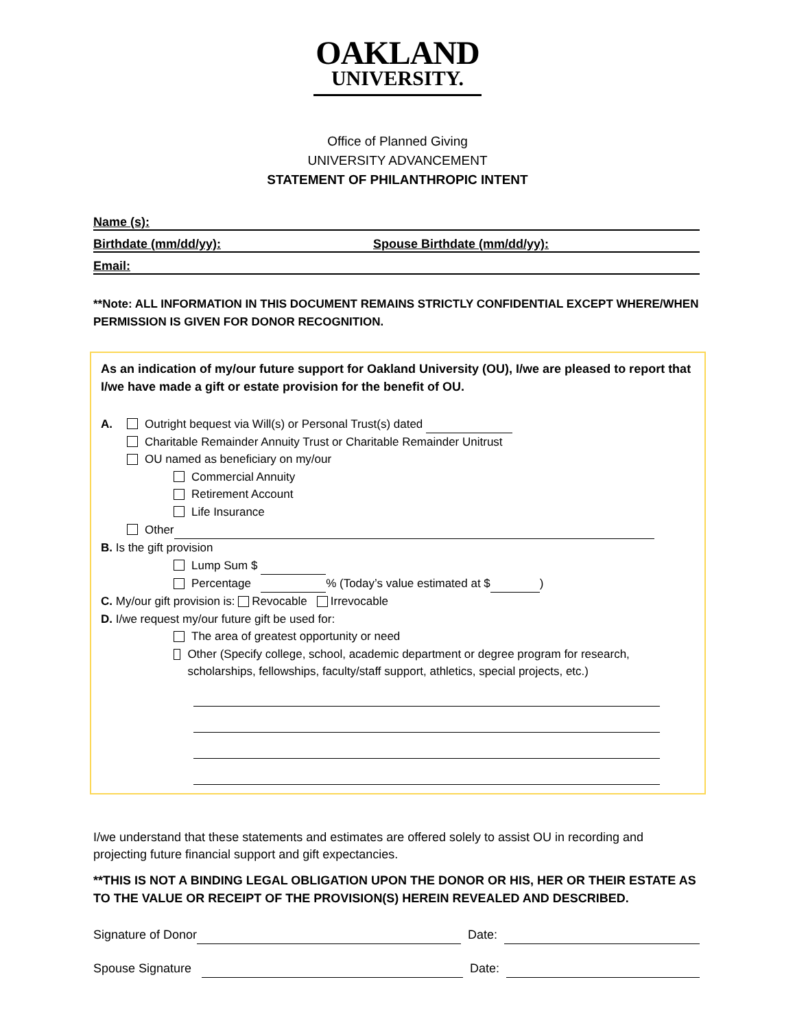OAKLAND
UNIVERSITY.
Office of Planned Giving
UNIVERSITY ADVANCEMENT
STATEMENT OF PHILANTHROPIC INTENT
Name (s):
Birthdate (mm/dd/yy): Spouse Birthdate (mm/dd/yy):
Email:
**Note: ALL INFORMATION IN THIS DOCUMENT REMAINS STRICTLY CONFIDENTIAL EXCEPT WHERE/WHEN PERMISSION IS GIVEN FOR DONOR RECOGNITION.
As an indication of my/our future support for Oakland University (OU), I/we are pleased to report that I/we have made a gift or estate provision for the benefit of OU.
A. Outright bequest via Will(s) or Personal Trust(s) dated
Charitable Remainder Annuity Trust or Charitable Remainder Unitrust
OU named as beneficiary on my/our
Commercial Annuity
Retirement Account
Life Insurance
Other
B. Is the gift provision
Lump Sum $
Percentage % (Today’s value estimated at $ )
C. My/our gift provision is: Revocable Irrevocable
D. I/we request my/our future gift be used for:
The area of greatest opportunity or need
Other (Specify college, school, academic department or degree program for research, scholarships, fellowships, faculty/staff support, athletics, special projects, etc.)
I/we understand that these statements and estimates are offered solely to assist OU in recording and projecting future financial support and gift expectancies.
**THIS IS NOT A BINDING LEGAL OBLIGATION UPON THE DONOR OR HIS, HER OR THEIR ESTATE AS TO THE VALUE OR RECEIPT OF THE PROVISION(S) HEREIN REVEALED AND DESCRIBED.
Signature of Donor Date:
Spouse Signature Date: